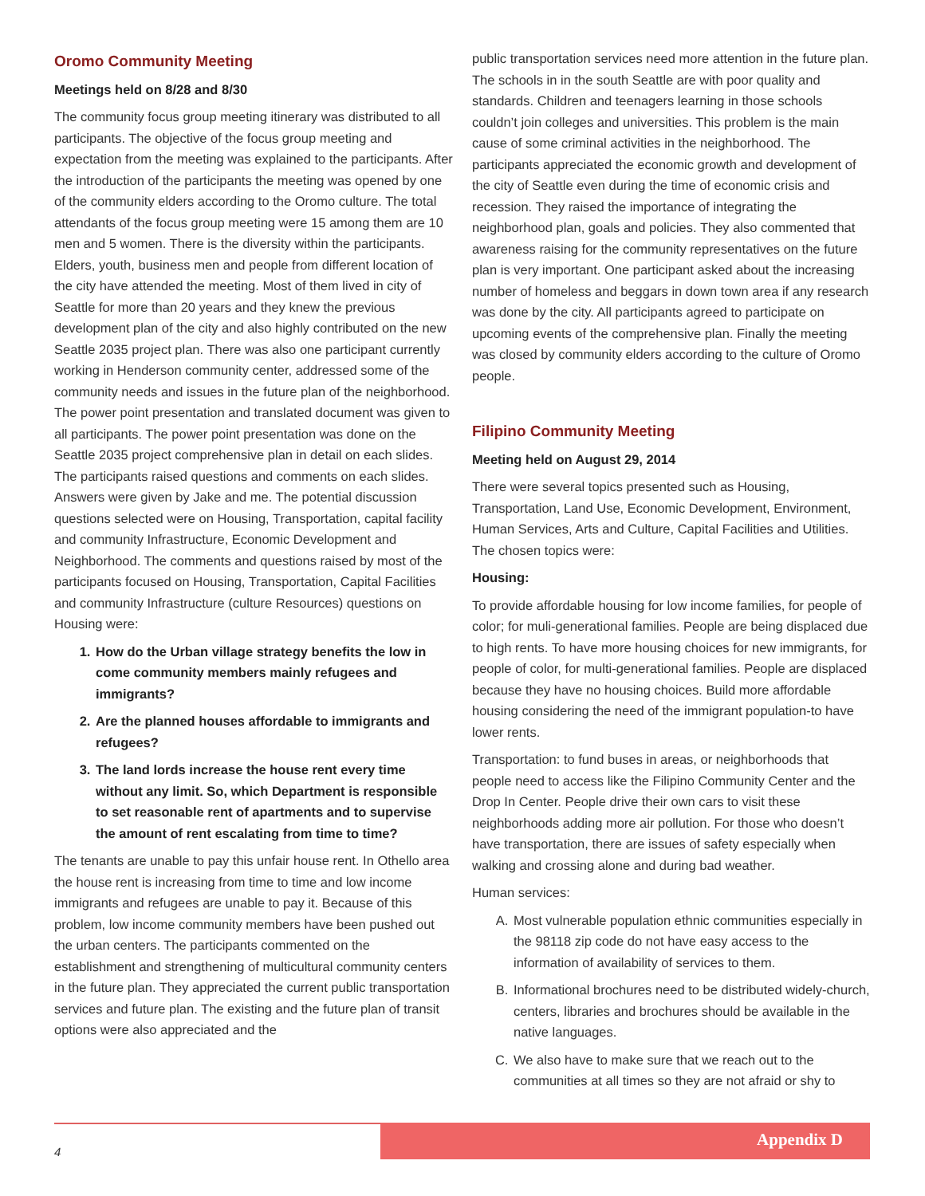Oromo Community Meeting
Meetings held on 8/28 and 8/30
The community focus group meeting itinerary was distributed to all participants. The objective of the focus group meeting and expectation from the meeting was explained to the participants. After the introduction of the participants the meeting was opened by one of the community elders according to the Oromo culture. The total attendants of the focus group meeting were 15 among them are 10 men and 5 women. There is the diversity within the participants. Elders, youth, business men and people from different location of the city have attended the meeting. Most of them lived in city of Seattle for more than 20 years and they knew the previous development plan of the city and also highly contributed on the new Seattle 2035 project plan. There was also one participant currently working in Henderson community center, addressed some of the community needs and issues in the future plan of the neighborhood. The power point presentation and translated document was given to all participants. The power point presentation was done on the Seattle 2035 project comprehensive plan in detail on each slides. The participants raised questions and comments on each slides. Answers were given by Jake and me. The potential discussion questions selected were on Housing, Transportation, capital facility and community Infrastructure, Economic Development and Neighborhood. The comments and questions raised by most of the participants focused on Housing, Transportation, Capital Facilities and community Infrastructure (culture Resources) questions on Housing were:
1. How do the Urban village strategy benefits the low in come community members mainly refugees and immigrants?
2. Are the planned houses affordable to immigrants and refugees?
3. The land lords increase the house rent every time without any limit. So, which Department is responsible to set reasonable rent of apartments and to supervise the amount of rent escalating from time to time?
The tenants are unable to pay this unfair house rent. In Othello area the house rent is increasing from time to time and low income immigrants and refugees are unable to pay it. Because of this problem, low income community members have been pushed out the urban centers. The participants commented on the establishment and strengthening of multicultural community centers in the future plan. They appreciated the current public transportation services and future plan. The existing and the future plan of transit options were also appreciated and the
public transportation services need more attention in the future plan. The schools in in the south Seattle are with poor quality and standards. Children and teenagers learning in those schools couldn’t join colleges and universities. This problem is the main cause of some criminal activities in the neighborhood. The participants appreciated the economic growth and development of the city of Seattle even during the time of economic crisis and recession. They raised the importance of integrating the neighborhood plan, goals and policies. They also commented that awareness raising for the community representatives on the future plan is very important. One participant asked about the increasing number of homeless and beggars in down town area if any research was done by the city. All participants agreed to participate on upcoming events of the comprehensive plan. Finally the meeting was closed by community elders according to the culture of Oromo people.
Filipino Community Meeting
Meeting held on August 29, 2014
There were several topics presented such as Housing, Transportation, Land Use, Economic Development, Environment, Human Services, Arts and Culture, Capital Facilities and Utilities. The chosen topics were:
Housing:
To provide affordable housing for low income families, for people of color; for muli-generational families. People are being displaced due to high rents. To have more housing choices for new immigrants, for people of color, for multi-generational families. People are displaced because they have no housing choices. Build more affordable housing considering the need of the immigrant population-to have lower rents.
Transportation: to fund buses in areas, or neighborhoods that people need to access like the Filipino Community Center and the Drop In Center. People drive their own cars to visit these neighborhoods adding more air pollution. For those who doesn’t have transportation, there are issues of safety especially when walking and crossing alone and during bad weather.
Human services:
A. Most vulnerable population ethnic communities especially in the 98118 zip code do not have easy access to the information of availability of services to them.
B. Informational brochures need to be distributed widely-church, centers, libraries and brochures should be available in the native languages.
C. We also have to make sure that we reach out to the communities at all times so they are not afraid or shy to
Appendix D
4